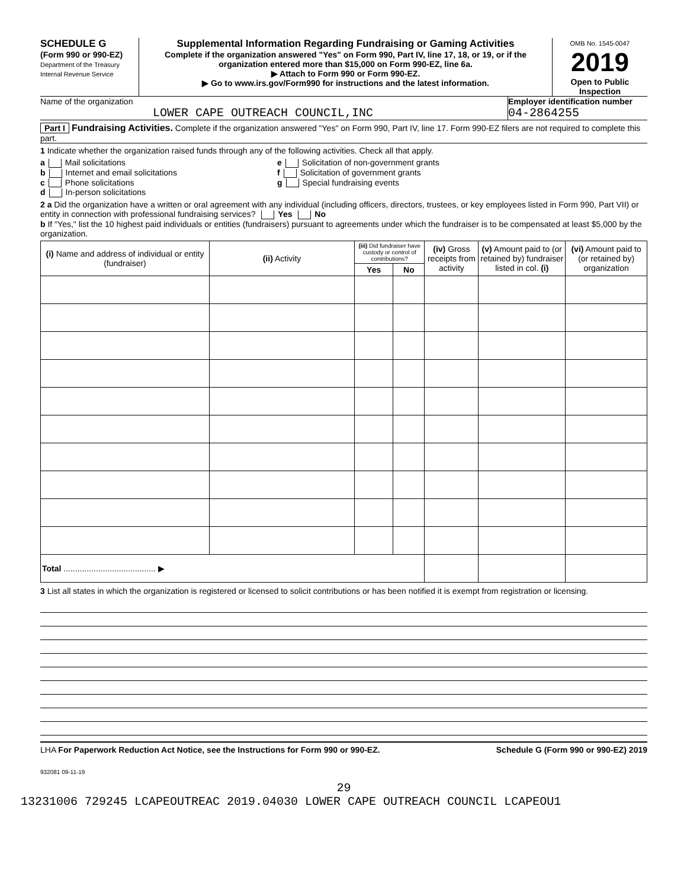SCHEDULE G
(Form 990 or 990-EZ)
Department of the Treasury
Internal Revenue Service
Supplemental Information Regarding Fundraising or Gaming Activities
Complete if the organization answered "Yes" on Form 990, Part IV, line 17, 18, or 19, or if the organization entered more than $15,000 on Form 990-EZ, line 6a.
▶ Attach to Form 990 or Form 990-EZ.
▶ Go to www.irs.gov/Form990 for instructions and the latest information.
OMB No. 1545-0047
2019
Open to Public Inspection
Name of the organization
LOWER CAPE OUTREACH COUNCIL,INC
Employer identification number
04-2864255
Part I Fundraising Activities. Complete if the organization answered "Yes" on Form 990, Part IV, line 17. Form 990-EZ filers are not required to complete this part.
1 Indicate whether the organization raised funds through any of the following activities. Check all that apply.
a Mail solicitations
b Internet and email solicitations
c Phone solicitations
d In-person solicitations
e Solicitation of non-government grants
f Solicitation of government grants
g Special fundraising events
2 a Did the organization have a written or oral agreement with any individual (including officers, directors, trustees, or key employees listed in Form 990, Part VII) or entity in connection with professional fundraising services? Yes No
b If "Yes," list the 10 highest paid individuals or entities (fundraisers) pursuant to agreements under which the fundraiser is to be compensated at least $5,000 by the organization.
| (i) Name and address of individual or entity (fundraiser) | (ii) Activity | (iii) Did fundraiser have custody or control of contributions? | | (iv) Gross receipts from activity | (v) Amount paid to (or retained by) fundraiser listed in col. (i) | (vi) Amount paid to (or retained by) organization |
| --- | --- | --- | --- | --- | --- | --- |
| | | Yes | No | | | |
| Total ........................................ ▶ | | | | | | |
3 List all states in which the organization is registered or licensed to solicit contributions or has been notified it is exempt from registration or licensing.
LHA For Paperwork Reduction Act Notice, see the Instructions for Form 990 or 990-EZ. Schedule G (Form 990 or 990-EZ) 2019
932081 09-11-19
29
13231006 729245 LCAPEOUTREAC 2019.04030 LOWER CAPE OUTREACH COUNCIL LCAPEOU1